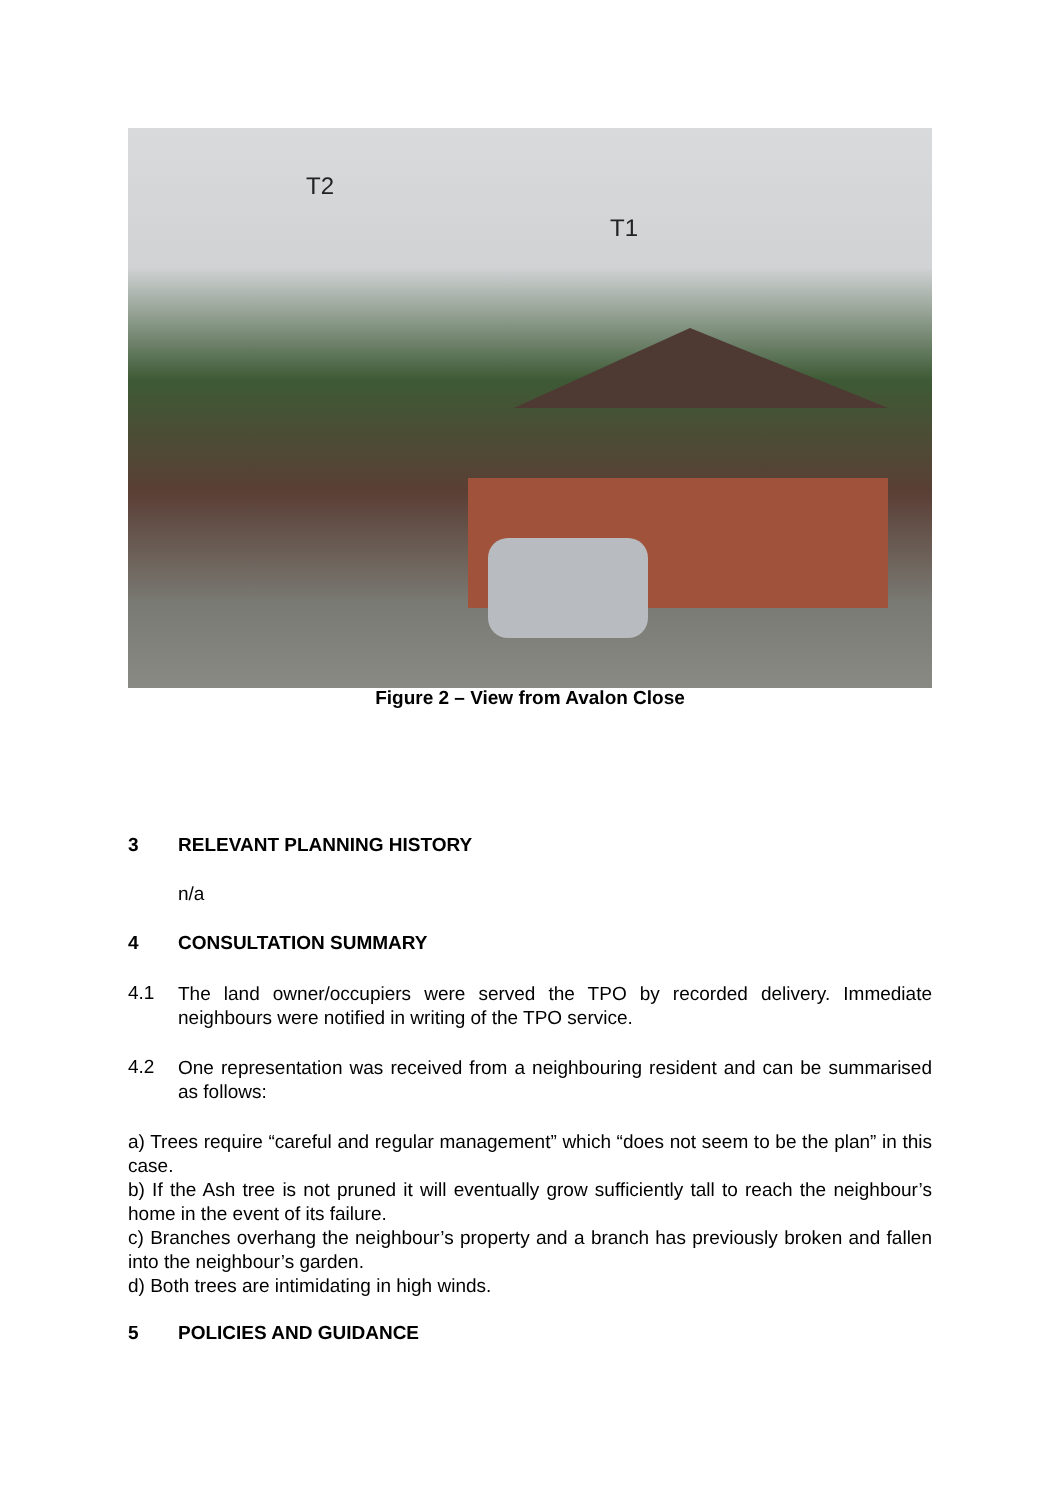T2
T1
Figure 2 – View from Avalon Close
3 RELEVANT PLANNING HISTORY
n/a
4 CONSULTATION SUMMARY
4.1
The land owner/occupiers were served the TPO by recorded delivery. Immediate neighbours were notified in writing of the TPO service.
4.2
One representation was received from a neighbouring resident and can be summarised as follows:
a) Trees require “careful and regular management” which “does not seem to be the plan” in this case.
b) If the Ash tree is not pruned it will eventually grow sufficiently tall to reach the neighbour’s home in the event of its failure.
c) Branches overhang the neighbour’s property and a branch has previously broken and fallen into the neighbour’s garden.
d) Both trees are intimidating in high winds.
5 POLICIES AND GUIDANCE